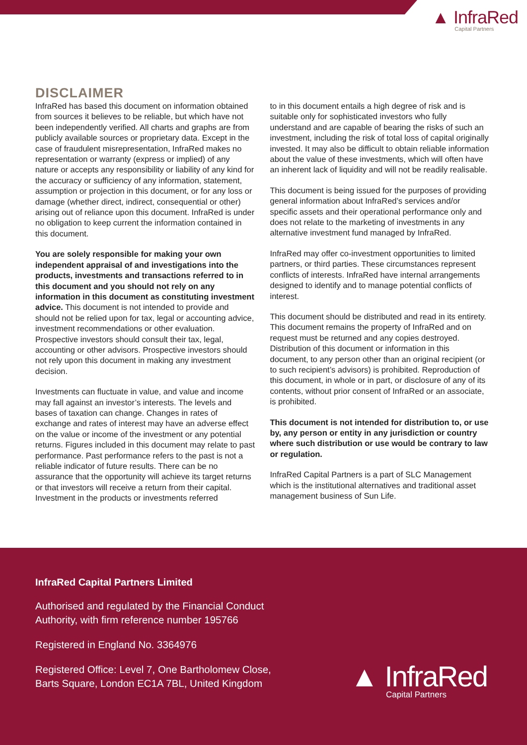▲ InfraRed
Capital Partners
DISCLAIMER
InfraRed has based this document on information obtained from sources it believes to be reliable, but which have not been independently verified. All charts and graphs are from publicly available sources or proprietary data. Except in the case of fraudulent misrepresentation, InfraRed makes no representation or warranty (express or implied) of any nature or accepts any responsibility or liability of any kind for the accuracy or sufficiency of any information, statement, assumption or projection in this document, or for any loss or damage (whether direct, indirect, consequential or other) arising out of reliance upon this document. InfraRed is under no obligation to keep current the information contained in this document.
You are solely responsible for making your own independent appraisal of and investigations into the products, investments and transactions referred to in this document and you should not rely on any information in this document as constituting investment advice. This document is not intended to provide and should not be relied upon for tax, legal or accounting advice, investment recommendations or other evaluation. Prospective investors should consult their tax, legal, accounting or other advisors. Prospective investors should not rely upon this document in making any investment decision.
Investments can fluctuate in value, and value and income may fall against an investor’s interests. The levels and bases of taxation can change. Changes in rates of exchange and rates of interest may have an adverse effect on the value or income of the investment or any potential returns. Figures included in this document may relate to past performance. Past performance refers to the past is not a reliable indicator of future results. There can be no assurance that the opportunity will achieve its target returns or that investors will receive a return from their capital. Investment in the products or investments referred
to in this document entails a high degree of risk and is suitable only for sophisticated investors who fully understand and are capable of bearing the risks of such an investment, including the risk of total loss of capital originally invested. It may also be difficult to obtain reliable information about the value of these investments, which will often have an inherent lack of liquidity and will not be readily realisable.
This document is being issued for the purposes of providing general information about InfraRed’s services and/or specific assets and their operational performance only and does not relate to the marketing of investments in any alternative investment fund managed by InfraRed.
InfraRed may offer co-investment opportunities to limited partners, or third parties. These circumstances represent conflicts of interests. InfraRed have internal arrangements designed to identify and to manage potential conflicts of interest.
This document should be distributed and read in its entirety. This document remains the property of InfraRed and on request must be returned and any copies destroyed. Distribution of this document or information in this document, to any person other than an original recipient (or to such recipient’s advisors) is prohibited. Reproduction of this document, in whole or in part, or disclosure of any of its contents, without prior consent of InfraRed or an associate, is prohibited.
This document is not intended for distribution to, or use by, any person or entity in any jurisdiction or country where such distribution or use would be contrary to law or regulation.
InfraRed Capital Partners is a part of SLC Management which is the institutional alternatives and traditional asset management business of Sun Life.
InfraRed Capital Partners Limited
Authorised and regulated by the Financial Conduct Authority, with firm reference number 195766
Registered in England No. 3364976
Registered Office: Level 7, One Bartholomew Close, Barts Square, London EC1A 7BL, United Kingdom
▲ InfraRed
Capital Partners